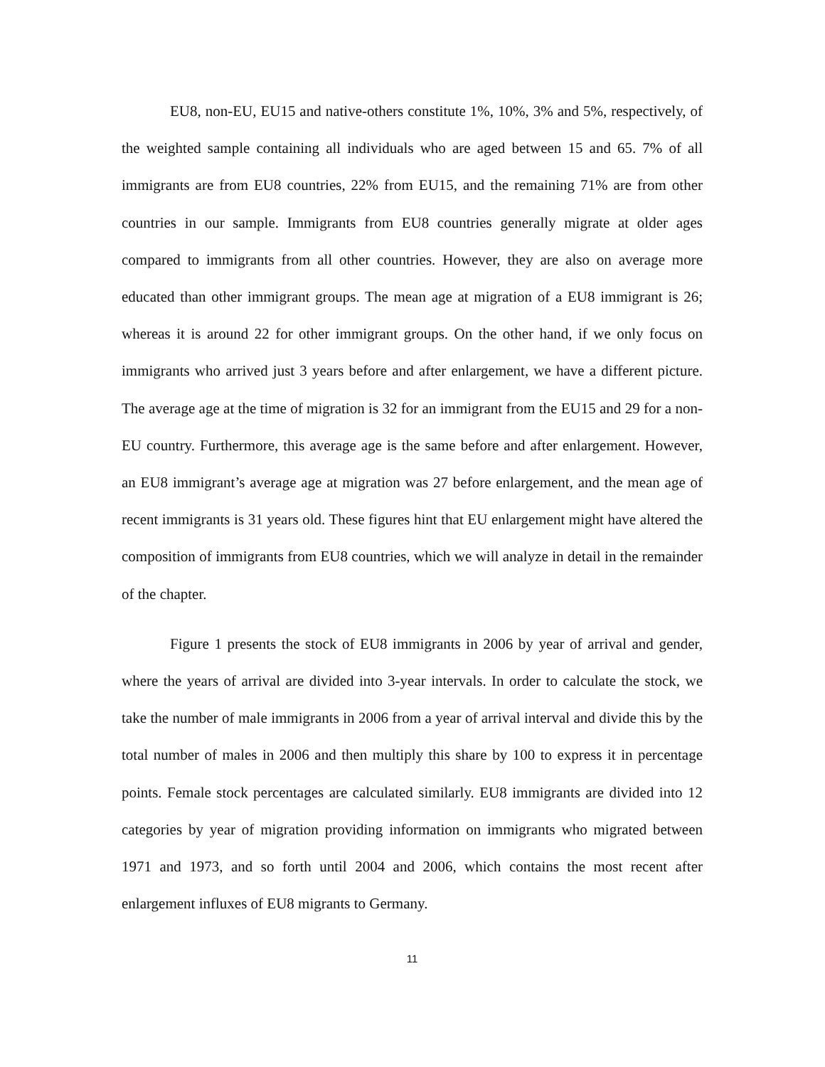EU8, non-EU, EU15 and native-others constitute 1%, 10%, 3% and 5%, respectively, of the weighted sample containing all individuals who are aged between 15 and 65. 7% of all immigrants are from EU8 countries, 22% from EU15, and the remaining 71% are from other countries in our sample. Immigrants from EU8 countries generally migrate at older ages compared to immigrants from all other countries. However, they are also on average more educated than other immigrant groups. The mean age at migration of a EU8 immigrant is 26; whereas it is around 22 for other immigrant groups. On the other hand, if we only focus on immigrants who arrived just 3 years before and after enlargement, we have a different picture. The average age at the time of migration is 32 for an immigrant from the EU15 and 29 for a non-EU country. Furthermore, this average age is the same before and after enlargement. However, an EU8 immigrant’s average age at migration was 27 before enlargement, and the mean age of recent immigrants is 31 years old. These figures hint that EU enlargement might have altered the composition of immigrants from EU8 countries, which we will analyze in detail in the remainder of the chapter.
Figure 1 presents the stock of EU8 immigrants in 2006 by year of arrival and gender, where the years of arrival are divided into 3-year intervals. In order to calculate the stock, we take the number of male immigrants in 2006 from a year of arrival interval and divide this by the total number of males in 2006 and then multiply this share by 100 to express it in percentage points. Female stock percentages are calculated similarly. EU8 immigrants are divided into 12 categories by year of migration providing information on immigrants who migrated between 1971 and 1973, and so forth until 2004 and 2006, which contains the most recent after enlargement influxes of EU8 migrants to Germany.
11